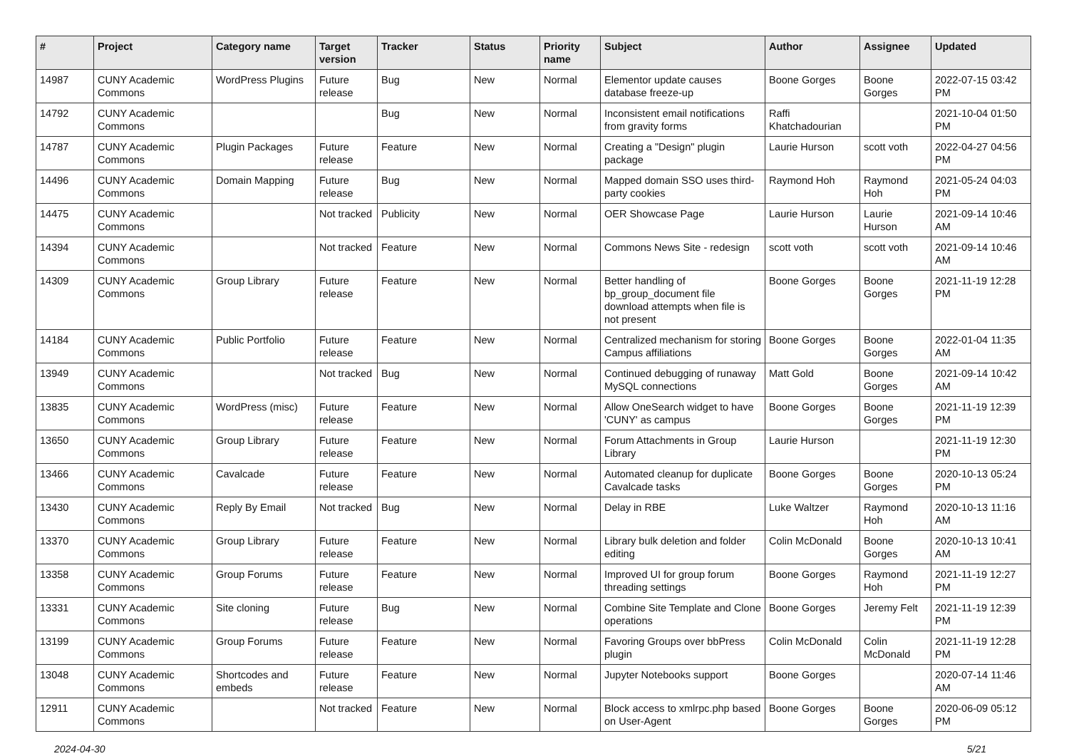| # | Project | Category name | Target version | Tracker | Status | Priority name | Subject | Author | Assignee | Updated |
| --- | --- | --- | --- | --- | --- | --- | --- | --- | --- | --- |
| 14987 | CUNY Academic Commons | WordPress Plugins | Future release | Bug | New | Normal | Elementor update causes database freeze-up | Boone Gorges | Boone Gorges | 2022-07-15 03:42 PM |
| 14792 | CUNY Academic Commons | | | Bug | New | Normal | Inconsistent email notifications from gravity forms | Raffi Khatchadourian | | 2021-10-04 01:50 PM |
| 14787 | CUNY Academic Commons | Plugin Packages | Future release | Feature | New | Normal | Creating a "Design" plugin package | Laurie Hurson | scott voth | 2022-04-27 04:56 PM |
| 14496 | CUNY Academic Commons | Domain Mapping | Future release | Bug | New | Normal | Mapped domain SSO uses third-party cookies | Raymond Hoh | Raymond Hoh | 2021-05-24 04:03 PM |
| 14475 | CUNY Academic Commons | | Not tracked | Publicity | New | Normal | OER Showcase Page | Laurie Hurson | Laurie Hurson | 2021-09-14 10:46 AM |
| 14394 | CUNY Academic Commons | | Not tracked | Feature | New | Normal | Commons News Site - redesign | scott voth | scott voth | 2021-09-14 10:46 AM |
| 14309 | CUNY Academic Commons | Group Library | Future release | Feature | New | Normal | Better handling of bp_group_document file download attempts when file is not present | Boone Gorges | Boone Gorges | 2021-11-19 12:28 PM |
| 14184 | CUNY Academic Commons | Public Portfolio | Future release | Feature | New | Normal | Centralized mechanism for storing Campus affiliations | Boone Gorges | Boone Gorges | 2022-01-04 11:35 AM |
| 13949 | CUNY Academic Commons | | Not tracked | Bug | New | Normal | Continued debugging of runaway MySQL connections | Matt Gold | Boone Gorges | 2021-09-14 10:42 AM |
| 13835 | CUNY Academic Commons | WordPress (misc) | Future release | Feature | New | Normal | Allow OneSearch widget to have 'CUNY' as campus | Boone Gorges | Boone Gorges | 2021-11-19 12:39 PM |
| 13650 | CUNY Academic Commons | Group Library | Future release | Feature | New | Normal | Forum Attachments in Group Library | Laurie Hurson | | 2021-11-19 12:30 PM |
| 13466 | CUNY Academic Commons | Cavalcade | Future release | Feature | New | Normal | Automated cleanup for duplicate Cavalcade tasks | Boone Gorges | Boone Gorges | 2020-10-13 05:24 PM |
| 13430 | CUNY Academic Commons | Reply By Email | Not tracked | Bug | New | Normal | Delay in RBE | Luke Waltzer | Raymond Hoh | 2020-10-13 11:16 AM |
| 13370 | CUNY Academic Commons | Group Library | Future release | Feature | New | Normal | Library bulk deletion and folder editing | Colin McDonald | Boone Gorges | 2020-10-13 10:41 AM |
| 13358 | CUNY Academic Commons | Group Forums | Future release | Feature | New | Normal | Improved UI for group forum threading settings | Boone Gorges | Raymond Hoh | 2021-11-19 12:27 PM |
| 13331 | CUNY Academic Commons | Site cloning | Future release | Bug | New | Normal | Combine Site Template and Clone operations | Boone Gorges | Jeremy Felt | 2021-11-19 12:39 PM |
| 13199 | CUNY Academic Commons | Group Forums | Future release | Feature | New | Normal | Favoring Groups over bbPress plugin | Colin McDonald | Colin McDonald | 2021-11-19 12:28 PM |
| 13048 | CUNY Academic Commons | Shortcodes and embeds | Future release | Feature | New | Normal | Jupyter Notebooks support | Boone Gorges | | 2020-07-14 11:46 AM |
| 12911 | CUNY Academic Commons | | Not tracked | Feature | New | Normal | Block access to xmlrpc.php based on User-Agent | Boone Gorges | Boone Gorges | 2020-06-09 05:12 PM |
2024-04-30 5/21